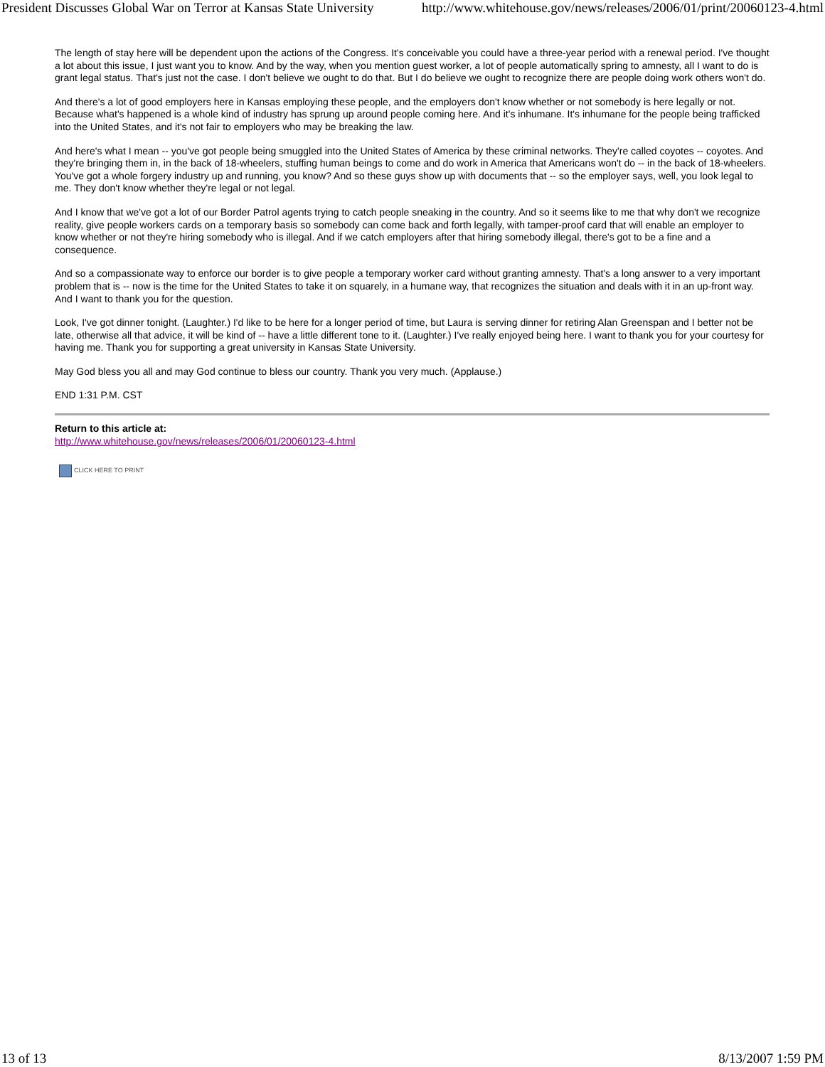President Discusses Global War on Terror at Kansas State University http://www.whitehouse.gov/news/releases/2006/01/print/20060123-4.html
The length of stay here will be dependent upon the actions of the Congress. It's conceivable you could have a three-year period with a renewal period. I've thought a lot about this issue, I just want you to know. And by the way, when you mention guest worker, a lot of people automatically spring to amnesty, all I want to do is grant legal status. That's just not the case. I don't believe we ought to do that. But I do believe we ought to recognize there are people doing work others won't do.
And there's a lot of good employers here in Kansas employing these people, and the employers don't know whether or not somebody is here legally or not. Because what's happened is a whole kind of industry has sprung up around people coming here. And it's inhumane. It's inhumane for the people being trafficked into the United States, and it's not fair to employers who may be breaking the law.
And here's what I mean -- you've got people being smuggled into the United States of America by these criminal networks. They're called coyotes -- coyotes. And they're bringing them in, in the back of 18-wheelers, stuffing human beings to come and do work in America that Americans won't do -- in the back of 18-wheelers. You've got a whole forgery industry up and running, you know? And so these guys show up with documents that -- so the employer says, well, you look legal to me. They don't know whether they're legal or not legal.
And I know that we've got a lot of our Border Patrol agents trying to catch people sneaking in the country. And so it seems like to me that why don't we recognize reality, give people workers cards on a temporary basis so somebody can come back and forth legally, with tamper-proof card that will enable an employer to know whether or not they're hiring somebody who is illegal. And if we catch employers after that hiring somebody illegal, there's got to be a fine and a consequence.
And so a compassionate way to enforce our border is to give people a temporary worker card without granting amnesty. That's a long answer to a very important problem that is -- now is the time for the United States to take it on squarely, in a humane way, that recognizes the situation and deals with it in an up-front way. And I want to thank you for the question.
Look, I've got dinner tonight. (Laughter.) I'd like to be here for a longer period of time, but Laura is serving dinner for retiring Alan Greenspan and I better not be late, otherwise all that advice, it will be kind of -- have a little different tone to it. (Laughter.) I've really enjoyed being here. I want to thank you for your courtesy for having me. Thank you for supporting a great university in Kansas State University.
May God bless you all and may God continue to bless our country. Thank you very much. (Applause.)
END 1:31 P.M. CST
Return to this article at:
http://www.whitehouse.gov/news/releases/2006/01/20060123-4.html
CLICK HERE TO PRINT
13 of 13 8/13/2007 1:59 PM